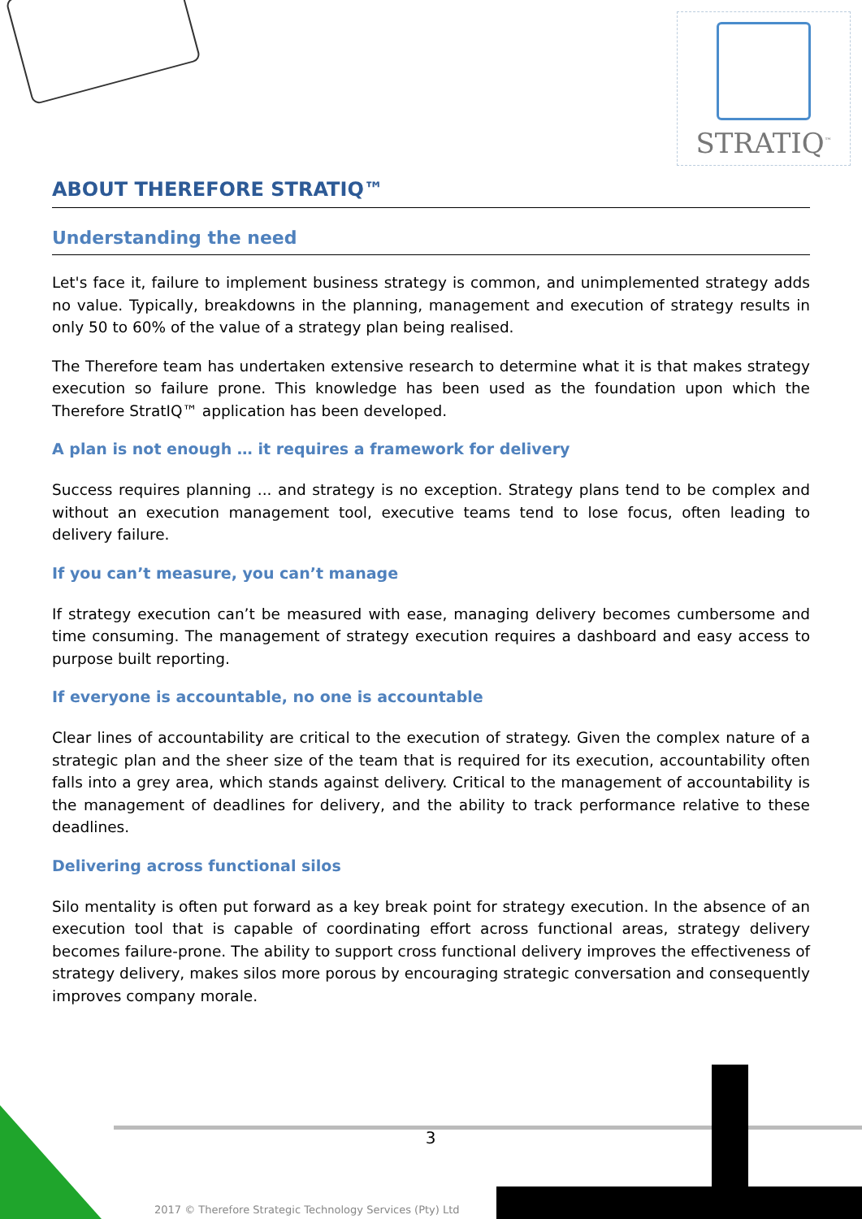STRATIQ<sup>™</sup>
ABOUT THEREFORE STRATIQ™
Understanding the need
Let's face it, failure to implement business strategy is common, and unimplemented strategy adds no value. Typically, breakdowns in the planning, management and execution of strategy results in only 50 to 60% of the value of a strategy plan being realised.
The Therefore team has undertaken extensive research to determine what it is that makes strategy execution so failure prone. This knowledge has been used as the foundation upon which the Therefore StratIQ™ application has been developed.
A plan is not enough … it requires a framework for delivery
Success requires planning ... and strategy is no exception. Strategy plans tend to be complex and without an execution management tool, executive teams tend to lose focus, often leading to delivery failure.
If you can’t measure, you can’t manage
If strategy execution can’t be measured with ease, managing delivery becomes cumbersome and time consuming. The management of strategy execution requires a dashboard and easy access to purpose built reporting.
If everyone is accountable, no one is accountable
Clear lines of accountability are critical to the execution of strategy. Given the complex nature of a strategic plan and the sheer size of the team that is required for its execution, accountability often falls into a grey area, which stands against delivery. Critical to the management of accountability is the management of deadlines for delivery, and the ability to track performance relative to these deadlines.
Delivering across functional silos
Silo mentality is often put forward as a key break point for strategy execution. In the absence of an execution tool that is capable of coordinating effort across functional areas, strategy delivery becomes failure-prone. The ability to support cross functional delivery improves the effectiveness of strategy delivery, makes silos more porous by encouraging strategic conversation and consequently improves company morale.
3
2017 © Therefore Strategic Technology Services (Pty) Ltd